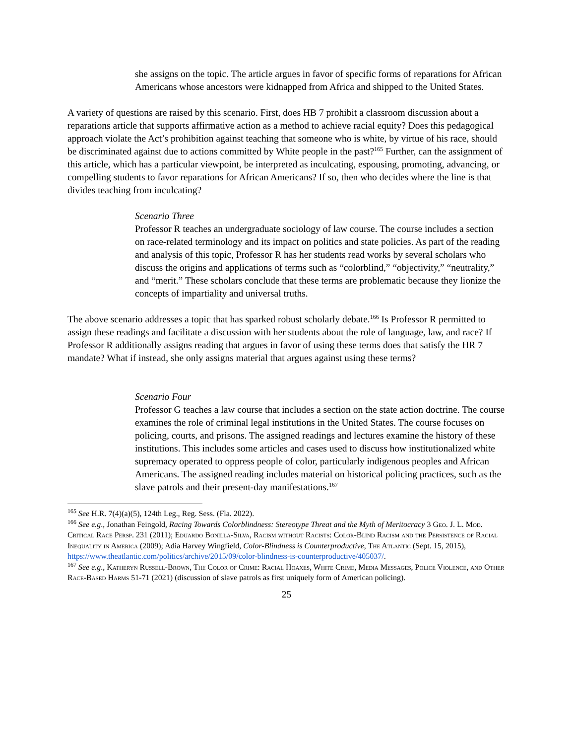she assigns on the topic. The article argues in favor of specific forms of reparations for African Americans whose ancestors were kidnapped from Africa and shipped to the United States.
A variety of questions are raised by this scenario. First, does HB 7 prohibit a classroom discussion about a reparations article that supports affirmative action as a method to achieve racial equity? Does this pedagogical approach violate the Act’s prohibition against teaching that someone who is white, by virtue of his race, should be discriminated against due to actions committed by White people in the past?<sup>165</sup> Further, can the assignment of this article, which has a particular viewpoint, be interpreted as inculcating, espousing, promoting, advancing, or compelling students to favor reparations for African Americans? If so, then who decides where the line is that divides teaching from inculcating?
Scenario Three
Professor R teaches an undergraduate sociology of law course. The course includes a section on race-related terminology and its impact on politics and state policies. As part of the reading and analysis of this topic, Professor R has her students read works by several scholars who discuss the origins and applications of terms such as “colorblind,” “objectivity,” “neutrality,” and “merit.” These scholars conclude that these terms are problematic because they lionize the concepts of impartiality and universal truths.
The above scenario addresses a topic that has sparked robust scholarly debate.<sup>166</sup> Is Professor R permitted to assign these readings and facilitate a discussion with her students about the role of language, law, and race? If Professor R additionally assigns reading that argues in favor of using these terms does that satisfy the HR 7 mandate? What if instead, she only assigns material that argues against using these terms?
Scenario Four
Professor G teaches a law course that includes a section on the state action doctrine. The course examines the role of criminal legal institutions in the United States. The course focuses on policing, courts, and prisons. The assigned readings and lectures examine the history of these institutions. This includes some articles and cases used to discuss how institutionalized white supremacy operated to oppress people of color, particularly indigenous peoples and African Americans. The assigned reading includes material on historical policing practices, such as the slave patrols and their present-day manifestations.<sup>167</sup>
<sup>165</sup> See H.R. 7(4)(a)(5), 124th Leg., Reg. Sess. (Fla. 2022).
<sup>166</sup> See e.g., Jonathan Feingold, Racing Towards Colorblindness: Stereotype Threat and the Myth of Meritocracy 3 Geo. J. L. Mod. Critical Race Persp. 231 (2011); Eduardo Bonilla-Silva, Racism without Racists: Color-Blind Racism and the Persistence of Racial Inequality in America (2009); Adia Harvey Wingfield, Color-Blindness is Counterproductive, The Atlantic (Sept. 15, 2015), https://www.theatlantic.com/politics/archive/2015/09/color-blindness-is-counterproductive/405037/.
<sup>167</sup> See e.g., Katheryn Russell-Brown, The Color of Crime: Racial Hoaxes, White Crime, Media Messages, Police Violence, and Other Race-Based Harms 51-71 (2021) (discussion of slave patrols as first uniquely form of American policing).
25